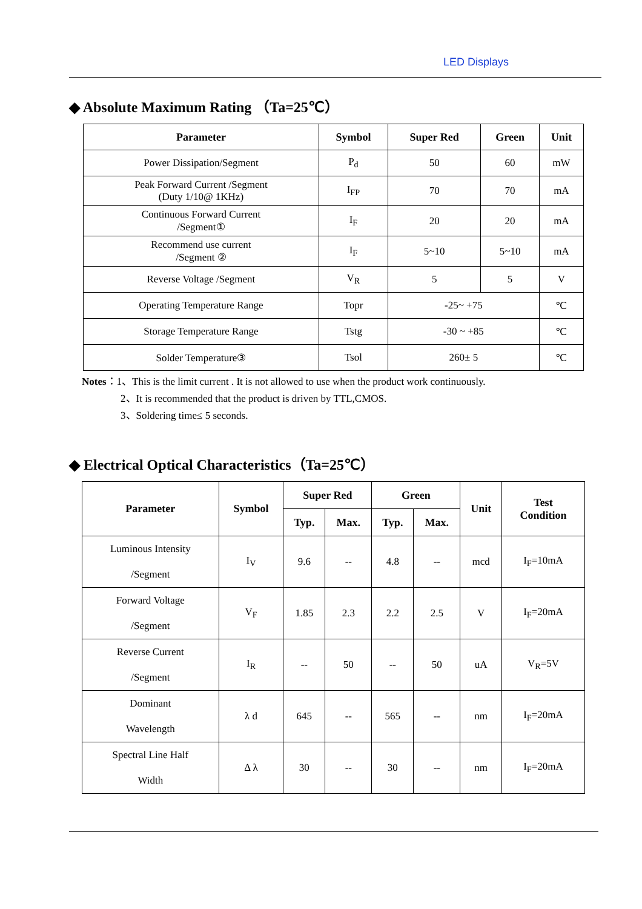LED Displays
◆ Absolute Maximum Rating （Ta=25℃）
| Parameter | Symbol | Super Red | Green | Unit |
| --- | --- | --- | --- | --- |
| Power Dissipation/Segment | P<sub>d</sub> | 50 | 60 | mW |
| Peak Forward Current /Segment (Duty 1/10@ 1KHz) | I<sub>FP</sub> | 70 | 70 | mA |
| Continuous Forward Current /Segment① | I<sub>F</sub> | 20 | 20 | mA |
| Recommend use current /Segment ② | I<sub>F</sub> | 5~10 | 5~10 | mA |
| Reverse Voltage /Segment | V<sub>R</sub> | 5 | 5 | V |
| Operating Temperature Range | Topr | -25~ +75 | | ℃ |
| Storage Temperature Range | Tstg | -30 ~ +85 | | ℃ |
| Solder Temperature③ | Tsol | 260± 5 | | ℃ |
Notes：1、This is the limit current . It is not allowed to use when the product work continuously.
2、It is recommended that the product is driven by TTL,CMOS.
3、Soldering time≤ 5 seconds.
◆ Electrical Optical Characteristics（Ta=25℃）
| Parameter | Symbol | Super Red | | Green | | Unit | Test Condition |
| --- | --- | --- | --- | --- | --- | --- | --- |
| | | Typ. | Max. | Typ. | Max. | | |
| Luminous Intensity /Segment | I<sub>V</sub> | 9.6 | -- | 4.8 | -- | mcd | I<sub>F</sub>=10mA |
| Forward Voltage /Segment | V<sub>F</sub> | 1.85 | 2.3 | 2.2 | 2.5 | V | I<sub>F</sub>=20mA |
| Reverse Current /Segment | I<sub>R</sub> | -- | 50 | -- | 50 | uA | V<sub>R</sub>=5V |
| Dominant Wavelength | λ d | 645 | -- | 565 | -- | nm | I<sub>F</sub>=20mA |
| Spectral Line Half Width | Δ λ | 30 | -- | 30 | -- | nm | I<sub>F</sub>=20mA |